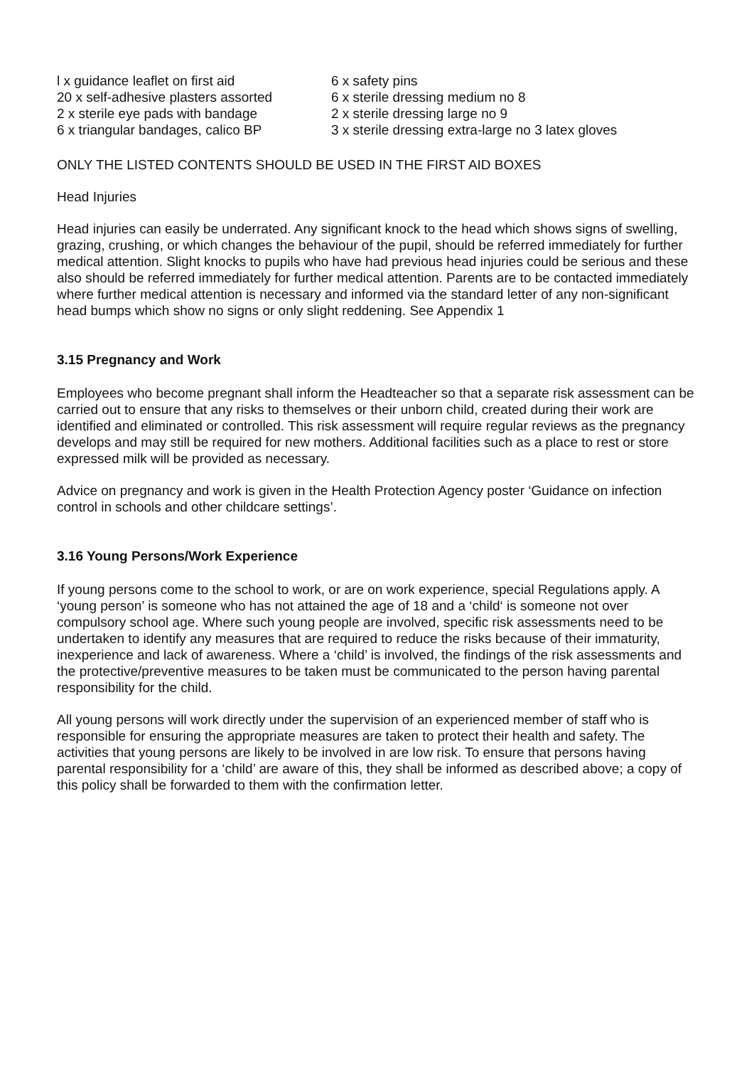| l x guidance leaflet on first aid | 6 x safety pins |
| 20 x self-adhesive plasters assorted | 6 x sterile dressing medium no 8 |
| 2 x sterile eye pads with bandage | 2 x sterile dressing large no 9 |
| 6 x triangular bandages, calico BP | 3 x sterile dressing extra-large no 3 latex gloves |
ONLY THE LISTED CONTENTS SHOULD BE USED IN THE FIRST AID BOXES
Head Injuries
Head injuries can easily be underrated. Any significant knock to the head which shows signs of swelling, grazing, crushing, or which changes the behaviour of the pupil, should be referred immediately for further medical attention. Slight knocks to pupils who have had previous head injuries could be serious and these also should be referred immediately for further medical attention. Parents are to be contacted immediately where further medical attention is necessary and informed via the standard letter of any non-significant head bumps which show no signs or only slight reddening. See Appendix 1
3.15 Pregnancy and Work
Employees who become pregnant shall inform the Headteacher so that a separate risk assessment can be carried out to ensure that any risks to themselves or their unborn child, created during their work are identified and eliminated or controlled. This risk assessment will require regular reviews as the pregnancy develops and may still be required for new mothers. Additional facilities such as a place to rest or store expressed milk will be provided as necessary.
Advice on pregnancy and work is given in the Health Protection Agency poster ‘Guidance on infection control in schools and other childcare settings’.
3.16 Young Persons/Work Experience
If young persons come to the school to work, or are on work experience, special Regulations apply. A ‘young person’ is someone who has not attained the age of 18 and a ‘child‘ is someone not over compulsory school age. Where such young people are involved, specific risk assessments need to be undertaken to identify any measures that are required to reduce the risks because of their immaturity, inexperience and lack of awareness. Where a ‘child’ is involved, the findings of the risk assessments and the protective/preventive measures to be taken must be communicated to the person having parental responsibility for the child.
All young persons will work directly under the supervision of an experienced member of staff who is responsible for ensuring the appropriate measures are taken to protect their health and safety. The activities that young persons are likely to be involved in are low risk. To ensure that persons having parental responsibility for a ‘child’ are aware of this, they shall be informed as described above; a copy of this policy shall be forwarded to them with the confirmation letter.